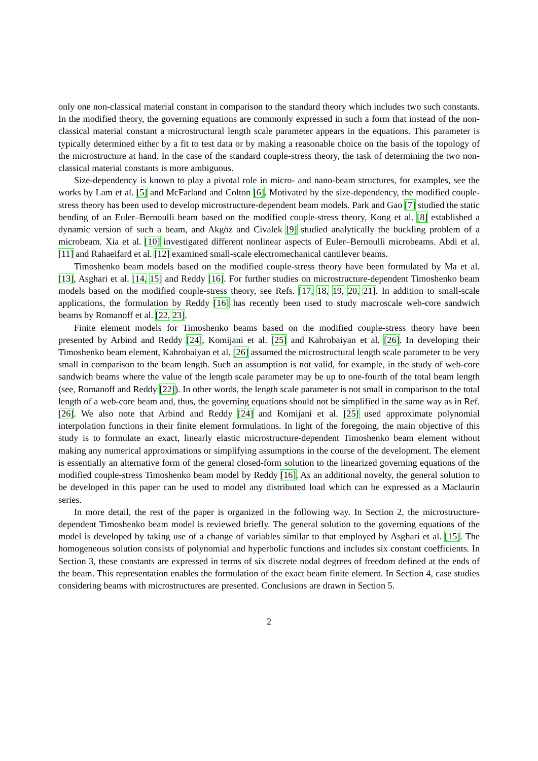only one non-classical material constant in comparison to the standard theory which includes two such constants. In the modified theory, the governing equations are commonly expressed in such a form that instead of the non-classical material constant a microstructural length scale parameter appears in the equations. This parameter is typically determined either by a fit to test data or by making a reasonable choice on the basis of the topology of the microstructure at hand. In the case of the standard couple-stress theory, the task of determining the two non-classical material constants is more ambiguous.
Size-dependency is known to play a pivotal role in micro- and nano-beam structures, for examples, see the works by Lam et al. [5] and McFarland and Colton [6]. Motivated by the size-dependency, the modified couple-stress theory has been used to develop microstructure-dependent beam models. Park and Gao [7] studied the static bending of an Euler–Bernoulli beam based on the modified couple-stress theory, Kong et al. [8] established a dynamic version of such a beam, and Akgöz and Civalek [9] studied analytically the buckling problem of a microbeam. Xia et al. [10] investigated different nonlinear aspects of Euler–Bernoulli microbeams. Abdi et al. [11] and Rahaeifard et al. [12] examined small-scale electromechanical cantilever beams.
Timoshenko beam models based on the modified couple-stress theory have been formulated by Ma et al. [13], Asghari et al. [14, 15] and Reddy [16]. For further studies on microstructure-dependent Timoshenko beam models based on the modified couple-stress theory, see Refs. [17, 18, 19, 20, 21]. In addition to small-scale applications, the formulation by Reddy [16] has recently been used to study macroscale web-core sandwich beams by Romanoff et al. [22, 23].
Finite element models for Timoshenko beams based on the modified couple-stress theory have been presented by Arbind and Reddy [24], Komijani et al. [25] and Kahrobaiyan et al. [26]. In developing their Timoshenko beam element, Kahrobaiyan et al. [26] assumed the microstructural length scale parameter to be very small in comparison to the beam length. Such an assumption is not valid, for example, in the study of web-core sandwich beams where the value of the length scale parameter may be up to one-fourth of the total beam length (see, Romanoff and Reddy [22]). In other words, the length scale parameter is not small in comparison to the total length of a web-core beam and, thus, the governing equations should not be simplified in the same way as in Ref. [26]. We also note that Arbind and Reddy [24] and Komijani et al. [25] used approximate polynomial interpolation functions in their finite element formulations. In light of the foregoing, the main objective of this study is to formulate an exact, linearly elastic microstructure-dependent Timoshenko beam element without making any numerical approximations or simplifying assumptions in the course of the development. The element is essentially an alternative form of the general closed-form solution to the linearized governing equations of the modified couple-stress Timoshenko beam model by Reddy [16]. As an additional novelty, the general solution to be developed in this paper can be used to model any distributed load which can be expressed as a Maclaurin series.
In more detail, the rest of the paper is organized in the following way. In Section 2, the microstructure-dependent Timoshenko beam model is reviewed briefly. The general solution to the governing equations of the model is developed by taking use of a change of variables similar to that employed by Asghari et al. [15]. The homogeneous solution consists of polynomial and hyperbolic functions and includes six constant coefficients. In Section 3, these constants are expressed in terms of six discrete nodal degrees of freedom defined at the ends of the beam. This representation enables the formulation of the exact beam finite element. In Section 4, case studies considering beams with microstructures are presented. Conclusions are drawn in Section 5.
2